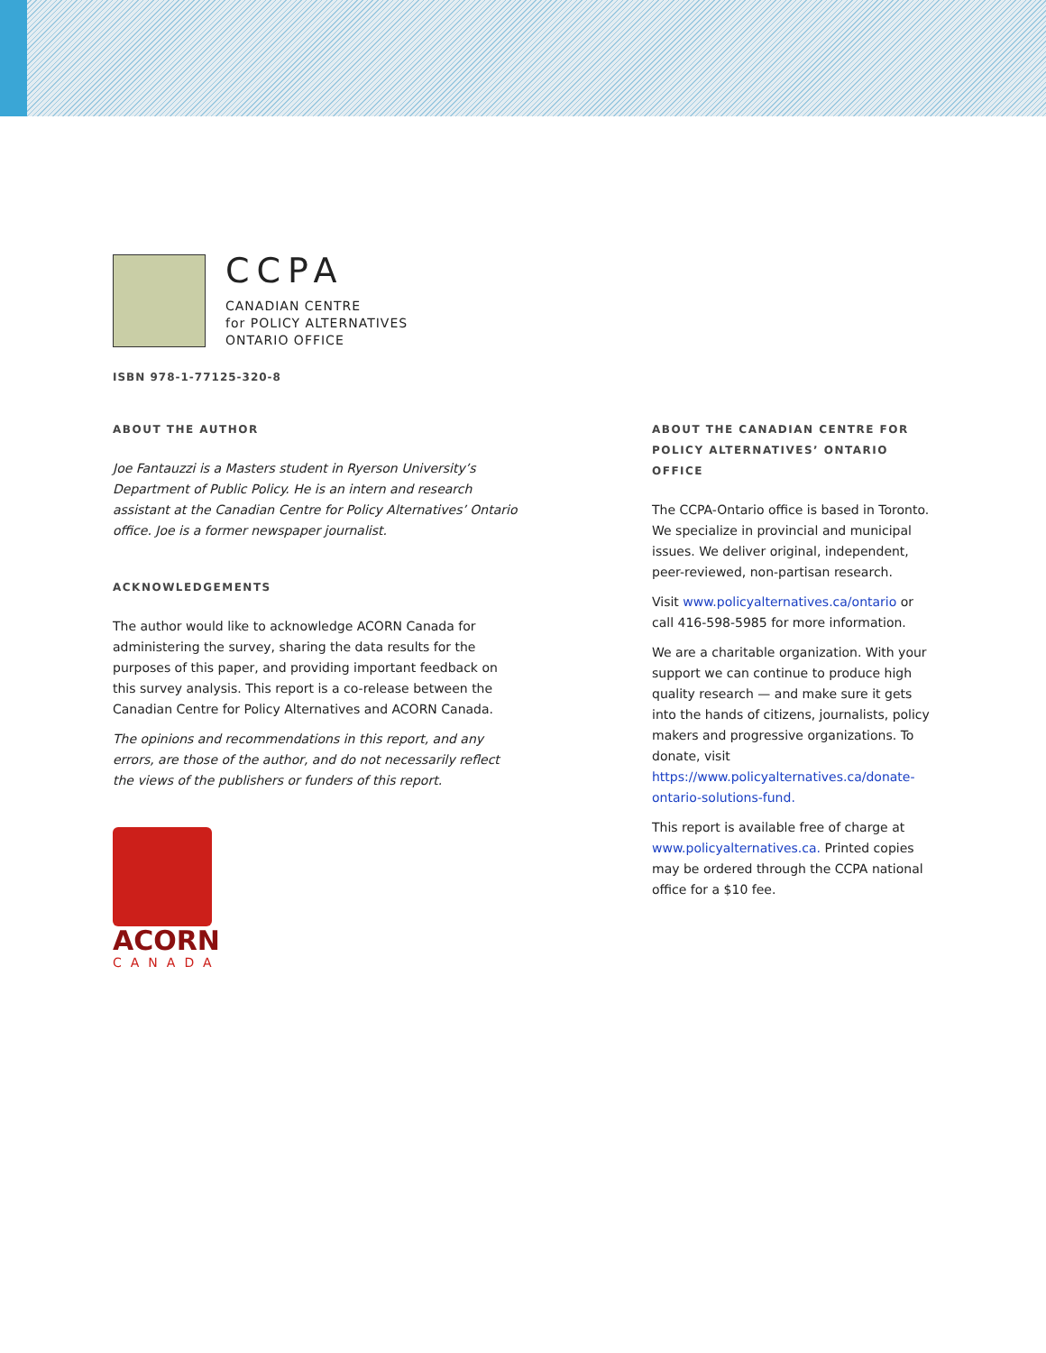CCPA
CANADIAN CENTRE
for POLICY ALTERNATIVES
ONTARIO OFFICE
ISBN 978-1-77125-320-8
ABOUT THE AUTHOR
Joe Fantauzzi is a Masters student in Ryerson University’s Department of Public Policy. He is an intern and research assistant at the Canadian Centre for Policy Alternatives’ Ontario office. Joe is a former newspaper journalist.
ACKNOWLEDGEMENTS
The author would like to acknowledge ACORN Canada for administering the survey, sharing the data results for the purposes of this paper, and providing important feedback on this survey analysis. This report is a co-release between the Canadian Centre for Policy Alternatives and ACORN Canada.
The opinions and recommendations in this report, and any errors, are those of the author, and do not necessarily reflect the views of the publishers or funders of this report.
ACORN
CANADA
ABOUT THE CANADIAN CENTRE FOR POLICY ALTERNATIVES’ ONTARIO OFFICE
The CCPA-Ontario office is based in Toronto. We specialize in provincial and municipal issues. We deliver original, independent, peer-reviewed, non-partisan research.
Visit www.policyalternatives.ca/ontario or call 416-598-5985 for more information.
We are a charitable organization. With your support we can continue to produce high quality research — and make sure it gets into the hands of citizens, journalists, policy makers and progressive organizations. To donate, visit https://www.policyalternatives.ca/donate-ontario-solutions-fund.
This report is available free of charge at www.policyalternatives.ca. Printed copies may be ordered through the CCPA national office for a $10 fee.